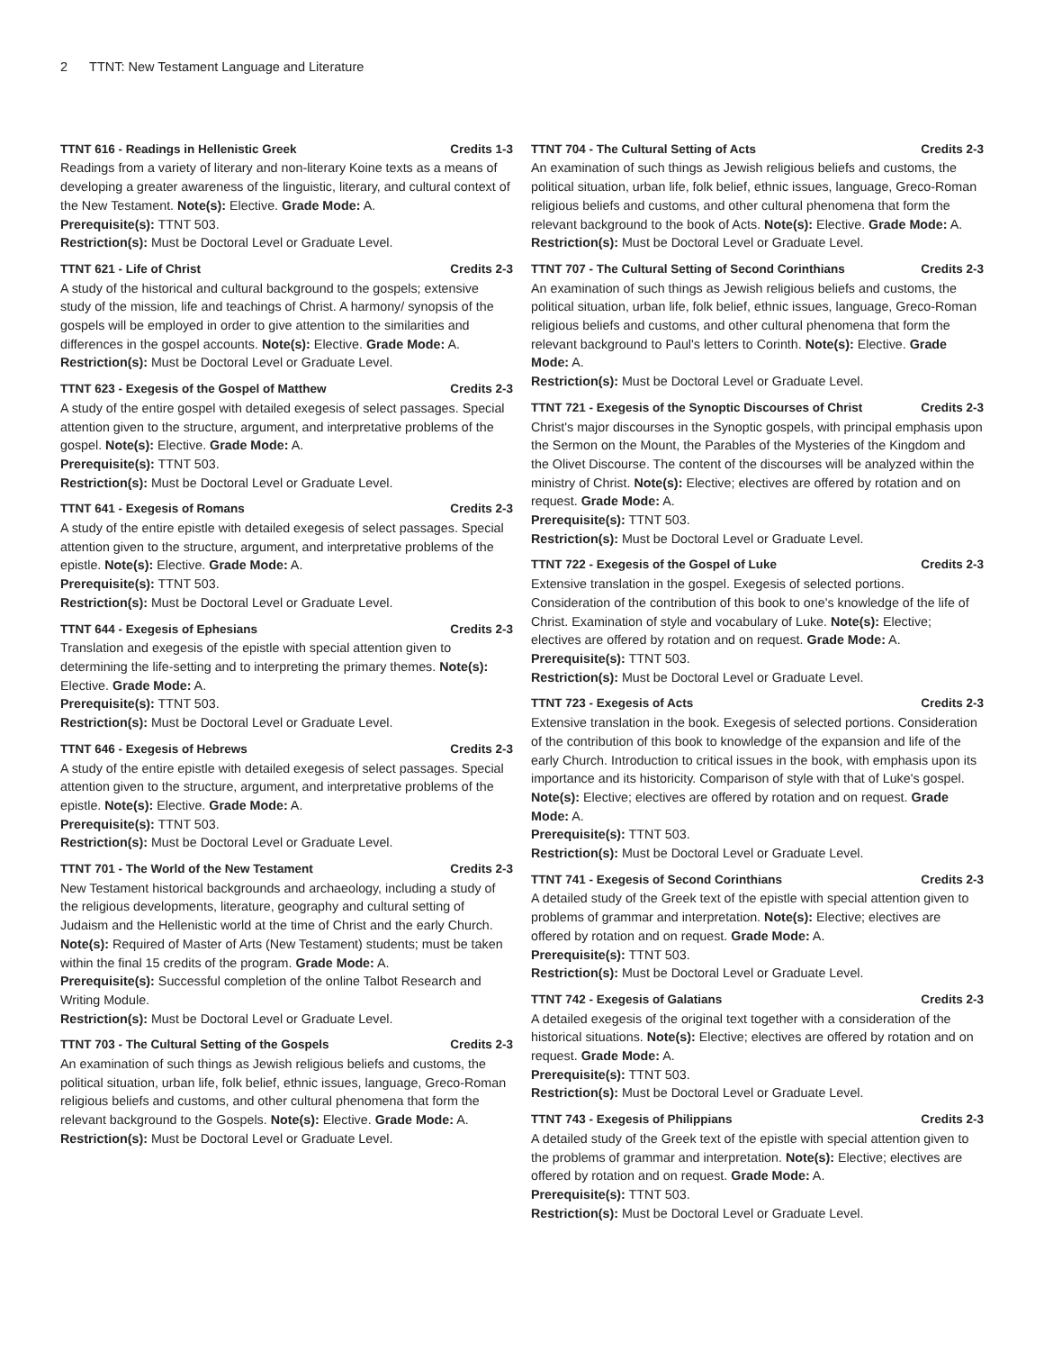2 TTNT: New Testament Language and Literature
TTNT 616 - Readings in Hellenistic Greek Credits 1-3
Readings from a variety of literary and non-literary Koine texts as a means of developing a greater awareness of the linguistic, literary, and cultural context of the New Testament. Note(s): Elective. Grade Mode: A.
Prerequisite(s): TTNT 503.
Restriction(s): Must be Doctoral Level or Graduate Level.
TTNT 621 - Life of Christ Credits 2-3
A study of the historical and cultural background to the gospels; extensive study of the mission, life and teachings of Christ. A harmony/ synopsis of the gospels will be employed in order to give attention to the similarities and differences in the gospel accounts. Note(s): Elective. Grade Mode: A.
Restriction(s): Must be Doctoral Level or Graduate Level.
TTNT 623 - Exegesis of the Gospel of Matthew Credits 2-3
A study of the entire gospel with detailed exegesis of select passages. Special attention given to the structure, argument, and interpretative problems of the gospel. Note(s): Elective. Grade Mode: A.
Prerequisite(s): TTNT 503.
Restriction(s): Must be Doctoral Level or Graduate Level.
TTNT 641 - Exegesis of Romans Credits 2-3
A study of the entire epistle with detailed exegesis of select passages. Special attention given to the structure, argument, and interpretative problems of the epistle. Note(s): Elective. Grade Mode: A.
Prerequisite(s): TTNT 503.
Restriction(s): Must be Doctoral Level or Graduate Level.
TTNT 644 - Exegesis of Ephesians Credits 2-3
Translation and exegesis of the epistle with special attention given to determining the life-setting and to interpreting the primary themes. Note(s): Elective. Grade Mode: A.
Prerequisite(s): TTNT 503.
Restriction(s): Must be Doctoral Level or Graduate Level.
TTNT 646 - Exegesis of Hebrews Credits 2-3
A study of the entire epistle with detailed exegesis of select passages. Special attention given to the structure, argument, and interpretative problems of the epistle. Note(s): Elective. Grade Mode: A.
Prerequisite(s): TTNT 503.
Restriction(s): Must be Doctoral Level or Graduate Level.
TTNT 701 - The World of the New Testament Credits 2-3
New Testament historical backgrounds and archaeology, including a study of the religious developments, literature, geography and cultural setting of Judaism and the Hellenistic world at the time of Christ and the early Church. Note(s): Required of Master of Arts (New Testament) students; must be taken within the final 15 credits of the program. Grade Mode: A.
Prerequisite(s): Successful completion of the online Talbot Research and Writing Module.
Restriction(s): Must be Doctoral Level or Graduate Level.
TTNT 703 - The Cultural Setting of the Gospels Credits 2-3
An examination of such things as Jewish religious beliefs and customs, the political situation, urban life, folk belief, ethnic issues, language, Greco-Roman religious beliefs and customs, and other cultural phenomena that form the relevant background to the Gospels. Note(s): Elective. Grade Mode: A.
Restriction(s): Must be Doctoral Level or Graduate Level.
TTNT 704 - The Cultural Setting of Acts Credits 2-3
An examination of such things as Jewish religious beliefs and customs, the political situation, urban life, folk belief, ethnic issues, language, Greco-Roman religious beliefs and customs, and other cultural phenomena that form the relevant background to the book of Acts. Note(s): Elective. Grade Mode: A.
Restriction(s): Must be Doctoral Level or Graduate Level.
TTNT 707 - The Cultural Setting of Second Corinthians Credits 2-3
An examination of such things as Jewish religious beliefs and customs, the political situation, urban life, folk belief, ethnic issues, language, Greco-Roman religious beliefs and customs, and other cultural phenomena that form the relevant background to Paul's letters to Corinth. Note(s): Elective. Grade Mode: A.
Restriction(s): Must be Doctoral Level or Graduate Level.
TTNT 721 - Exegesis of the Synoptic Discourses of Christ Credits 2-3
Christ's major discourses in the Synoptic gospels, with principal emphasis upon the Sermon on the Mount, the Parables of the Mysteries of the Kingdom and the Olivet Discourse. The content of the discourses will be analyzed within the ministry of Christ. Note(s): Elective; electives are offered by rotation and on request. Grade Mode: A.
Prerequisite(s): TTNT 503.
Restriction(s): Must be Doctoral Level or Graduate Level.
TTNT 722 - Exegesis of the Gospel of Luke Credits 2-3
Extensive translation in the gospel. Exegesis of selected portions. Consideration of the contribution of this book to one's knowledge of the life of Christ. Examination of style and vocabulary of Luke. Note(s): Elective; electives are offered by rotation and on request. Grade Mode: A.
Prerequisite(s): TTNT 503.
Restriction(s): Must be Doctoral Level or Graduate Level.
TTNT 723 - Exegesis of Acts Credits 2-3
Extensive translation in the book. Exegesis of selected portions. Consideration of the contribution of this book to knowledge of the expansion and life of the early Church. Introduction to critical issues in the book, with emphasis upon its importance and its historicity. Comparison of style with that of Luke's gospel. Note(s): Elective; electives are offered by rotation and on request. Grade Mode: A.
Prerequisite(s): TTNT 503.
Restriction(s): Must be Doctoral Level or Graduate Level.
TTNT 741 - Exegesis of Second Corinthians Credits 2-3
A detailed study of the Greek text of the epistle with special attention given to problems of grammar and interpretation. Note(s): Elective; electives are offered by rotation and on request. Grade Mode: A.
Prerequisite(s): TTNT 503.
Restriction(s): Must be Doctoral Level or Graduate Level.
TTNT 742 - Exegesis of Galatians Credits 2-3
A detailed exegesis of the original text together with a consideration of the historical situations. Note(s): Elective; electives are offered by rotation and on request. Grade Mode: A.
Prerequisite(s): TTNT 503.
Restriction(s): Must be Doctoral Level or Graduate Level.
TTNT 743 - Exegesis of Philippians Credits 2-3
A detailed study of the Greek text of the epistle with special attention given to the problems of grammar and interpretation. Note(s): Elective; electives are offered by rotation and on request. Grade Mode: A.
Prerequisite(s): TTNT 503.
Restriction(s): Must be Doctoral Level or Graduate Level.